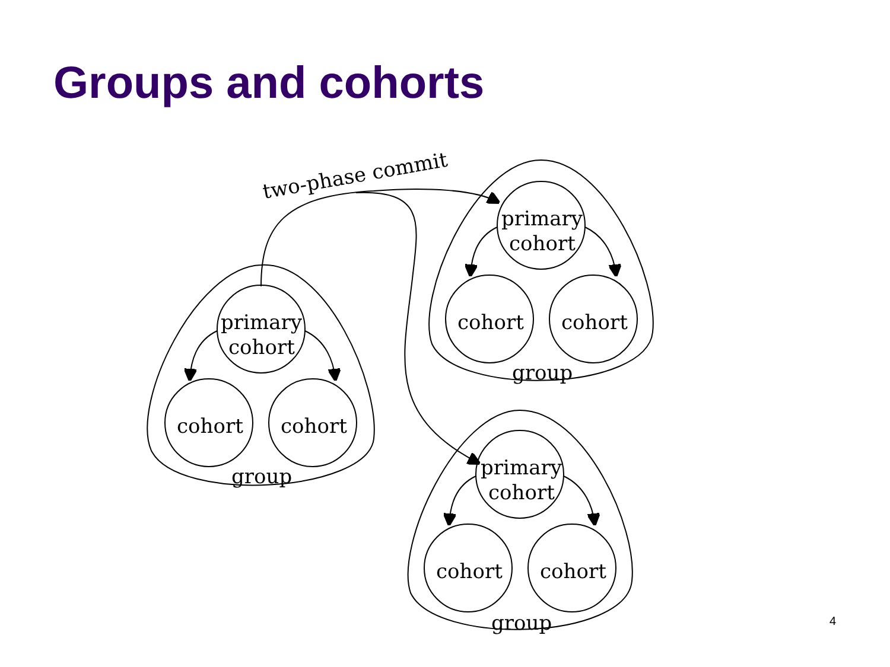Groups and cohorts
primary
cohort
cohort
cohort
group
primary
cohort
cohort
cohort
group
primary
cohort
cohort
cohort
group
two-phase commit
4